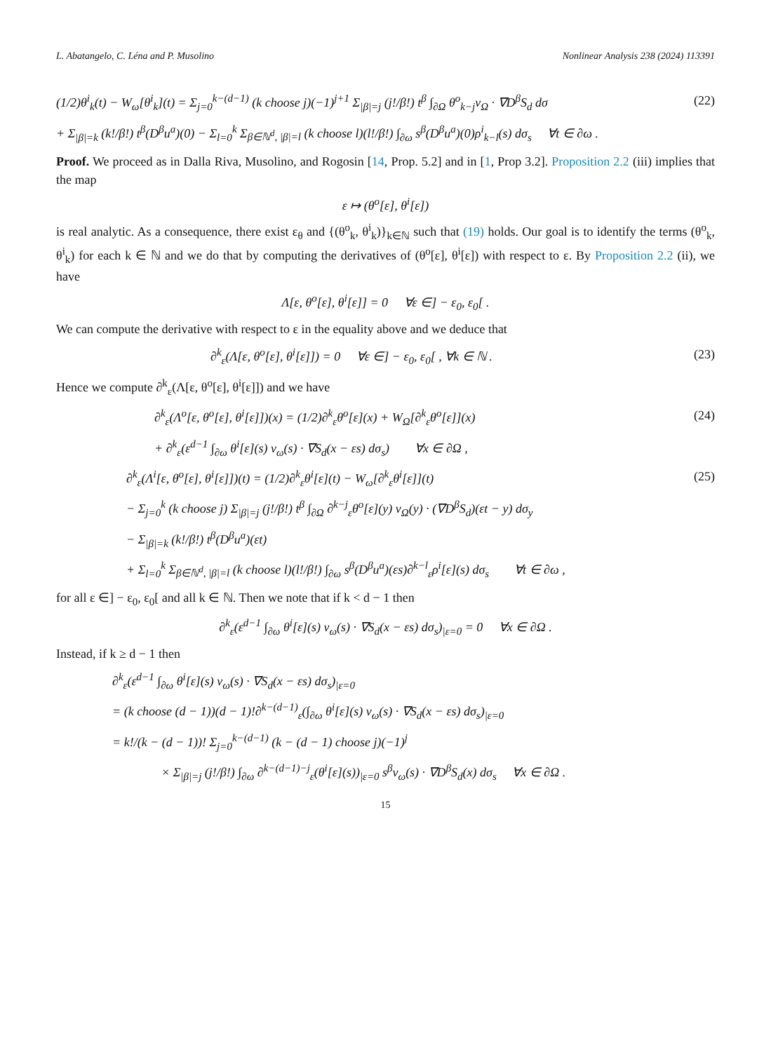L. Abatangelo, C. Léna and P. Musolino Nonlinear Analysis 238 (2024) 113391
(1/2)θ<sup>i</sup><sub>k</sub>(t) − W<sub>ω</sub>[θ<sup>i</sup><sub>k</sub>](t) = Σ<sub>j=0</sub><sup>k−(d−1)</sup> (k choose j)(−1)<sup>j+1</sup> Σ<sub>|β|=j</sub> (j!/β!) t<sup>β</sup> ∫<sub>∂Ω</sub> θ<sup>o</sup><sub>k−j</sub>ν<sub>Ω</sub> · ∇D<sup>β</sup>S<sub>d</sub> dσ (22)
+ Σ<sub>|β|=k</sub> (k!/β!) t<sup>β</sup>(D<sup>β</sup>u<sup>a</sup>)(0) − Σ<sub>l=0</sub><sup>k</sup> Σ<sub>β∈ℕ<sup>d</sup>, |β|=l</sub> (k choose l)(l!/β!) ∫<sub>∂ω</sub> s<sup>β</sup>(D<sup>β</sup>u<sup>a</sup>)(0)ρ<sup>i</sup><sub>k−l</sub>(s) dσ<sub>s</sub> ∀t ∈ ∂ω .
Proof. We proceed as in Dalla Riva, Musolino, and Rogosin [14, Prop. 5.2] and in [1, Prop 3.2]. Proposition 2.2 (iii) implies that the map
ε ↦ (θ<sup>o</sup>[ε], θ<sup>i</sup>[ε])
is real analytic. As a consequence, there exist ε<sub>θ</sub> and {(θ<sup>o</sup><sub>k</sub>, θ<sup>i</sup><sub>k</sub>)}<sub>k∈ℕ</sub> such that (19) holds. Our goal is to identify the terms (θ<sup>o</sup><sub>k</sub>, θ<sup>i</sup><sub>k</sub>) for each k ∈ ℕ and we do that by computing the derivatives of (θ<sup>o</sup>[ε], θ<sup>i</sup>[ε]) with respect to ε. By Proposition 2.2 (ii), we have
Λ[ε, θ<sup>o</sup>[ε], θ<sup>i</sup>[ε]] = 0 ∀ε ∈] − ε<sub>0</sub>, ε<sub>0</sub>[ .
We can compute the derivative with respect to ε in the equality above and we deduce that
∂<sup>k</sup><sub>ε</sub>(Λ[ε, θ<sup>o</sup>[ε], θ<sup>i</sup>[ε]]) = 0 ∀ε ∈] − ε<sub>0</sub>, ε<sub>0</sub>[ , ∀k ∈ ℕ . (23)
Hence we compute ∂<sup>k</sup><sub>ε</sub>(Λ[ε, θ<sup>o</sup>[ε], θ<sup>i</sup>[ε]]) and we have
∂<sup>k</sup><sub>ε</sub>(Λ<sup>o</sup>[ε, θ<sup>o</sup>[ε], θ<sup>i</sup>[ε]])(x) = (1/2)∂<sup>k</sup><sub>ε</sub>θ<sup>o</sup>[ε](x) + W<sub>Ω</sub>[∂<sup>k</sup><sub>ε</sub>θ<sup>o</sup>[ε]](x) (24)
+ ∂<sup>k</sup><sub>ε</sub>(ε<sup>d−1</sup> ∫<sub>∂ω</sub> θ<sup>i</sup>[ε](s) ν<sub>ω</sub>(s) · ∇S<sub>d</sub>(x − εs) dσ<sub>s</sub>) ∀x ∈ ∂Ω ,
∂<sup>k</sup><sub>ε</sub>(Λ<sup>i</sup>[ε, θ<sup>o</sup>[ε], θ<sup>i</sup>[ε]])(t) = (1/2)∂<sup>k</sup><sub>ε</sub>θ<sup>i</sup>[ε](t) − W<sub>ω</sub>[∂<sup>k</sup><sub>ε</sub>θ<sup>i</sup>[ε]](t) (25)
− Σ<sub>j=0</sub><sup>k</sup> (k choose j) Σ<sub>|β|=j</sub> (j!/β!) t<sup>β</sup> ∫<sub>∂Ω</sub> ∂<sup>k−j</sup><sub>ε</sub>θ<sup>o</sup>[ε](y) ν<sub>Ω</sub>(y) · (∇D<sup>β</sup>S<sub>d</sub>)(εt − y) dσ<sub>y</sub>
− Σ<sub>|β|=k</sub> (k!/β!) t<sup>β</sup>(D<sup>β</sup>u<sup>a</sup>)(εt)
+ Σ<sub>l=0</sub><sup>k</sup> Σ<sub>β∈ℕ<sup>d</sup>, |β|=l</sub> (k choose l)(l!/β!) ∫<sub>∂ω</sub> s<sup>β</sup>(D<sup>β</sup>u<sup>a</sup>)(εs)∂<sup>k−l</sup><sub>ε</sub>ρ<sup>i</sup>[ε](s) dσ<sub>s</sub> ∀t ∈ ∂ω ,
for all ε ∈] − ε<sub>0</sub>, ε<sub>0</sub>[ and all k ∈ ℕ. Then we note that if k < d − 1 then
∂<sup>k</sup><sub>ε</sub>(ε<sup>d−1</sup> ∫<sub>∂ω</sub> θ<sup>i</sup>[ε](s) ν<sub>ω</sub>(s) · ∇S<sub>d</sub>(x − εs) dσ<sub>s</sub>)<sub>|ε=0</sub> = 0 ∀x ∈ ∂Ω .
Instead, if k ≥ d − 1 then
∂<sup>k</sup><sub>ε</sub>(ε<sup>d−1</sup> ∫<sub>∂ω</sub> θ<sup>i</sup>[ε](s) ν<sub>ω</sub>(s) · ∇S<sub>d</sub>(x − εs) dσ<sub>s</sub>)<sub>|ε=0</sub>
= (k choose (d − 1))(d − 1)!∂<sup>k−(d−1)</sup><sub>ε</sub>(∫<sub>∂ω</sub> θ<sup>i</sup>[ε](s) ν<sub>ω</sub>(s) · ∇S<sub>d</sub>(x − εs) dσ<sub>s</sub>)<sub>|ε=0</sub>
= k!/(k − (d − 1))! Σ<sub>j=0</sub><sup>k−(d−1)</sup> (k − (d − 1) choose j)(−1)<sup>j</sup>
× Σ<sub>|β|=j</sub> (j!/β!) ∫<sub>∂ω</sub> ∂<sup>k−(d−1)−j</sup><sub>ε</sub>(θ<sup>i</sup>[ε](s))<sub>|ε=0</sub> s<sup>β</sup>ν<sub>ω</sub>(s) · ∇D<sup>β</sup>S<sub>d</sub>(x) dσ<sub>s</sub> ∀x ∈ ∂Ω .
15